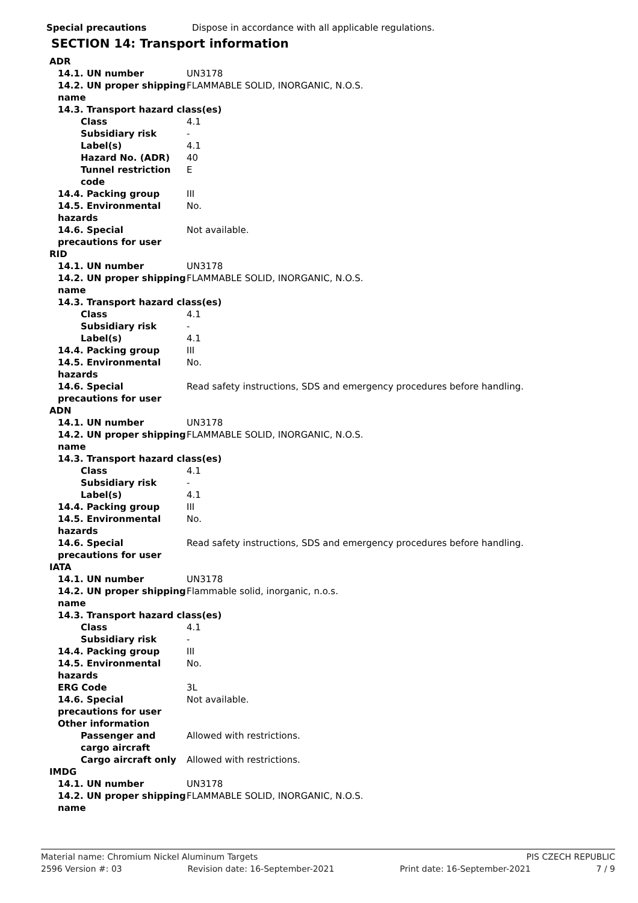Special precautions Dispose in accordance with all applicable regulations.
SECTION 14: Transport information
ADR
14.1. UN number UN3178
14.2. UN proper shipping name FLAMMABLE SOLID, INORGANIC, N.O.S.
14.3. Transport hazard class(es)
Class 4.1
Subsidiary risk -
Label(s) 4.1
Hazard No. (ADR) 40
Tunnel restriction code E
14.4. Packing group III
14.5. Environmental hazards No.
14.6. Special precautions for user Not available.
RID
14.1. UN number UN3178
14.2. UN proper shipping name FLAMMABLE SOLID, INORGANIC, N.O.S.
14.3. Transport hazard class(es)
Class 4.1
Subsidiary risk -
Label(s) 4.1
14.4. Packing group III
14.5. Environmental hazards No.
14.6. Special precautions for user Read safety instructions, SDS and emergency procedures before handling.
ADN
14.1. UN number UN3178
14.2. UN proper shipping name FLAMMABLE SOLID, INORGANIC, N.O.S.
14.3. Transport hazard class(es)
Class 4.1
Subsidiary risk -
Label(s) 4.1
14.4. Packing group III
14.5. Environmental hazards No.
14.6. Special precautions for user Read safety instructions, SDS and emergency procedures before handling.
IATA
14.1. UN number UN3178
14.2. UN proper shipping name Flammable solid, inorganic, n.o.s.
14.3. Transport hazard class(es)
Class 4.1
Subsidiary risk -
14.4. Packing group III
14.5. Environmental hazards No.
ERG Code 3L
14.6. Special precautions for user Not available.
Other information
Passenger and cargo aircraft Allowed with restrictions.
Cargo aircraft only Allowed with restrictions.
IMDG
14.1. UN number UN3178
14.2. UN proper shipping name FLAMMABLE SOLID, INORGANIC, N.O.S.
Material name: Chromium Nickel Aluminum Targets PIS CZECH REPUBLIC
2596 Version #: 03 Revision date: 16-September-2021 Print date: 16-September-2021 7 / 9